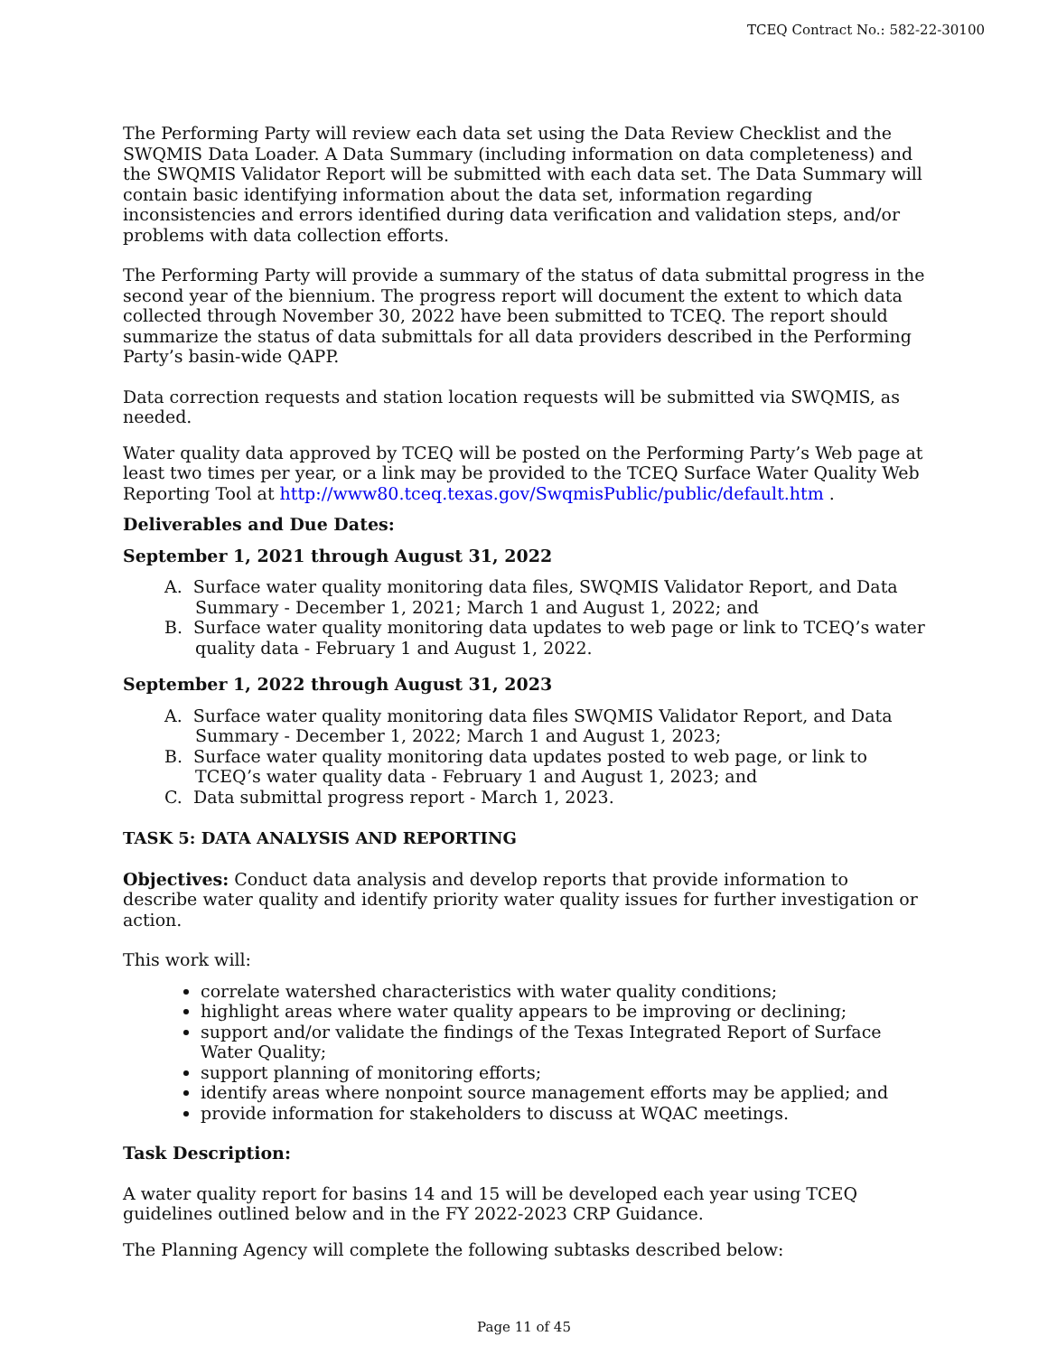TCEQ Contract No.: 582-22-30100
The Performing Party will review each data set using the Data Review Checklist and the SWQMIS Data Loader. A Data Summary (including information on data completeness) and the SWQMIS Validator Report will be submitted with each data set. The Data Summary will contain basic identifying information about the data set, information regarding inconsistencies and errors identified during data verification and validation steps, and/or problems with data collection efforts.
The Performing Party will provide a summary of the status of data submittal progress in the second year of the biennium. The progress report will document the extent to which data collected through November 30, 2022 have been submitted to TCEQ. The report should summarize the status of data submittals for all data providers described in the Performing Party’s basin-wide QAPP.
Data correction requests and station location requests will be submitted via SWQMIS, as needed.
Water quality data approved by TCEQ will be posted on the Performing Party’s Web page at least two times per year, or a link may be provided to the TCEQ Surface Water Quality Web Reporting Tool at http://www80.tceq.texas.gov/SwqmisPublic/public/default.htm .
Deliverables and Due Dates:
September 1, 2021 through August 31, 2022
A. Surface water quality monitoring data files, SWQMIS Validator Report, and Data Summary - December 1, 2021; March 1 and August 1, 2022; and
B. Surface water quality monitoring data updates to web page or link to TCEQ’s water quality data - February 1 and August 1, 2022.
September 1, 2022 through August 31, 2023
A. Surface water quality monitoring data files SWQMIS Validator Report, and Data Summary - December 1, 2022; March 1 and August 1, 2023;
B. Surface water quality monitoring data updates posted to web page, or link to TCEQ’s water quality data - February 1 and August 1, 2023; and
C. Data submittal progress report - March 1, 2023.
TASK 5: DATA ANALYSIS AND REPORTING
Objectives: Conduct data analysis and develop reports that provide information to describe water quality and identify priority water quality issues for further investigation or action.
This work will:
correlate watershed characteristics with water quality conditions;
highlight areas where water quality appears to be improving or declining;
support and/or validate the findings of the Texas Integrated Report of Surface Water Quality;
support planning of monitoring efforts;
identify areas where nonpoint source management efforts may be applied; and
provide information for stakeholders to discuss at WQAC meetings.
Task Description:
A water quality report for basins 14 and 15 will be developed each year using TCEQ guidelines outlined below and in the FY 2022-2023 CRP Guidance.
The Planning Agency will complete the following subtasks described below:
Page 11 of 45